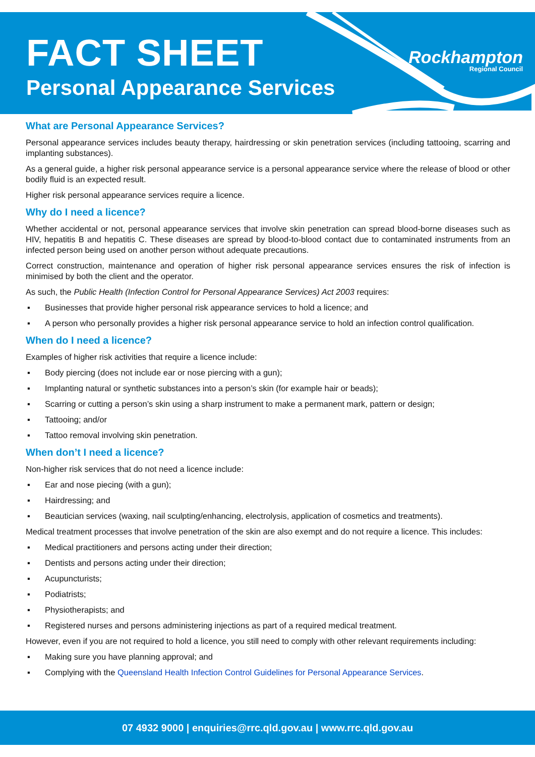FACT SHEET
Personal Appearance Services
Rockhampton
Regional Council
What are Personal Appearance Services?
Personal appearance services includes beauty therapy, hairdressing or skin penetration services (including tattooing, scarring and implanting substances).
As a general guide, a higher risk personal appearance service is a personal appearance service where the release of blood or other bodily fluid is an expected result.
Higher risk personal appearance services require a licence.
Why do I need a licence?
Whether accidental or not, personal appearance services that involve skin penetration can spread blood-borne diseases such as HIV, hepatitis B and hepatitis C. These diseases are spread by blood-to-blood contact due to contaminated instruments from an infected person being used on another person without adequate precautions.
Correct construction, maintenance and operation of higher risk personal appearance services ensures the risk of infection is minimised by both the client and the operator.
As such, the Public Health (Infection Control for Personal Appearance Services) Act 2003 requires:
▪ Businesses that provide higher personal risk appearance services to hold a licence; and
▪ A person who personally provides a higher risk personal appearance service to hold an infection control qualification.
When do I need a licence?
Examples of higher risk activities that require a licence include:
▪ Body piercing (does not include ear or nose piercing with a gun);
▪ Implanting natural or synthetic substances into a person’s skin (for example hair or beads);
▪ Scarring or cutting a person’s skin using a sharp instrument to make a permanent mark, pattern or design;
▪ Tattooing; and/or
▪ Tattoo removal involving skin penetration.
When don’t I need a licence?
Non-higher risk services that do not need a licence include:
▪ Ear and nose piecing (with a gun);
▪ Hairdressing; and
▪ Beautician services (waxing, nail sculpting/enhancing, electrolysis, application of cosmetics and treatments).
Medical treatment processes that involve penetration of the skin are also exempt and do not require a licence. This includes:
▪ Medical practitioners and persons acting under their direction;
▪ Dentists and persons acting under their direction;
▪ Acupuncturists;
▪ Podiatrists;
▪ Physiotherapists; and
▪ Registered nurses and persons administering injections as part of a required medical treatment.
However, even if you are not required to hold a licence, you still need to comply with other relevant requirements including:
▪ Making sure you have planning approval; and
▪ Complying with the Queensland Health Infection Control Guidelines for Personal Appearance Services.
07 4932 9000 | enquiries@rrc.qld.gov.au | www.rrc.qld.gov.au